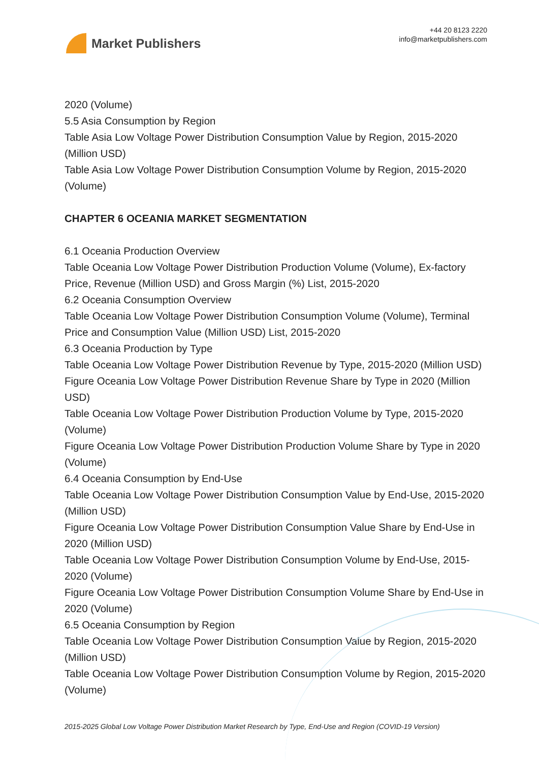Market Publishers
+44 20 8123 2220
info@marketpublishers.com
2020 (Volume)
5.5 Asia Consumption by Region
Table Asia Low Voltage Power Distribution Consumption Value by Region, 2015-2020 (Million USD)
Table Asia Low Voltage Power Distribution Consumption Volume by Region, 2015-2020 (Volume)
CHAPTER 6 OCEANIA MARKET SEGMENTATION
6.1 Oceania Production Overview
Table Oceania Low Voltage Power Distribution Production Volume (Volume), Ex-factory Price, Revenue (Million USD) and Gross Margin (%) List, 2015-2020
6.2 Oceania Consumption Overview
Table Oceania Low Voltage Power Distribution Consumption Volume (Volume), Terminal Price and Consumption Value (Million USD) List, 2015-2020
6.3 Oceania Production by Type
Table Oceania Low Voltage Power Distribution Revenue by Type, 2015-2020 (Million USD)
Figure Oceania Low Voltage Power Distribution Revenue Share by Type in 2020 (Million USD)
Table Oceania Low Voltage Power Distribution Production Volume by Type, 2015-2020 (Volume)
Figure Oceania Low Voltage Power Distribution Production Volume Share by Type in 2020 (Volume)
6.4 Oceania Consumption by End-Use
Table Oceania Low Voltage Power Distribution Consumption Value by End-Use, 2015-2020 (Million USD)
Figure Oceania Low Voltage Power Distribution Consumption Value Share by End-Use in 2020 (Million USD)
Table Oceania Low Voltage Power Distribution Consumption Volume by End-Use, 2015-2020 (Volume)
Figure Oceania Low Voltage Power Distribution Consumption Volume Share by End-Use in 2020 (Volume)
6.5 Oceania Consumption by Region
Table Oceania Low Voltage Power Distribution Consumption Value by Region, 2015-2020 (Million USD)
Table Oceania Low Voltage Power Distribution Consumption Volume by Region, 2015-2020 (Volume)
2015-2025 Global Low Voltage Power Distribution Market Research by Type, End-Use and Region (COVID-19 Version)